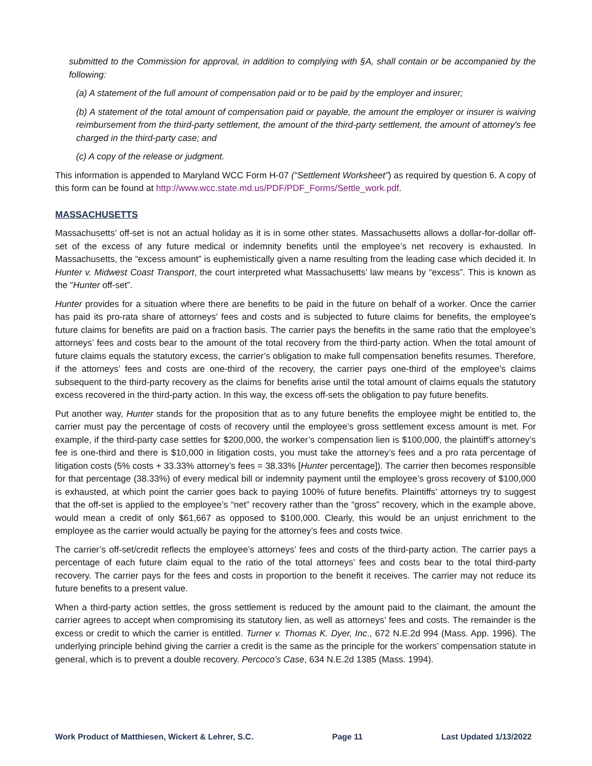submitted to the Commission for approval, in addition to complying with §A, shall contain or be accompanied by the following:
(a) A statement of the full amount of compensation paid or to be paid by the employer and insurer;
(b) A statement of the total amount of compensation paid or payable, the amount the employer or insurer is waiving reimbursement from the third-party settlement, the amount of the third-party settlement, the amount of attorney's fee charged in the third-party case; and
(c) A copy of the release or judgment.
This information is appended to Maryland WCC Form H-07 (“Settlement Worksheet”) as required by question 6. A copy of this form can be found at http://www.wcc.state.md.us/PDF/PDF_Forms/Settle_work.pdf.
MASSACHUSETTS
Massachusetts’ off-set is not an actual holiday as it is in some other states. Massachusetts allows a dollar-for-dollar off-set of the excess of any future medical or indemnity benefits until the employee’s net recovery is exhausted. In Massachusetts, the “excess amount” is euphemistically given a name resulting from the leading case which decided it. In Hunter v. Midwest Coast Transport, the court interpreted what Massachusetts’ law means by “excess”. This is known as the “Hunter off-set”.
Hunter provides for a situation where there are benefits to be paid in the future on behalf of a worker. Once the carrier has paid its pro-rata share of attorneys’ fees and costs and is subjected to future claims for benefits, the employee’s future claims for benefits are paid on a fraction basis. The carrier pays the benefits in the same ratio that the employee’s attorneys’ fees and costs bear to the amount of the total recovery from the third-party action. When the total amount of future claims equals the statutory excess, the carrier’s obligation to make full compensation benefits resumes. Therefore, if the attorneys’ fees and costs are one-third of the recovery, the carrier pays one-third of the employee’s claims subsequent to the third-party recovery as the claims for benefits arise until the total amount of claims equals the statutory excess recovered in the third-party action. In this way, the excess off-sets the obligation to pay future benefits.
Put another way, Hunter stands for the proposition that as to any future benefits the employee might be entitled to, the carrier must pay the percentage of costs of recovery until the employee’s gross settlement excess amount is met. For example, if the third-party case settles for $200,000, the worker’s compensation lien is $100,000, the plaintiff’s attorney’s fee is one-third and there is $10,000 in litigation costs, you must take the attorney’s fees and a pro rata percentage of litigation costs (5% costs + 33.33% attorney’s fees = 38.33% [Hunter percentage]). The carrier then becomes responsible for that percentage (38.33%) of every medical bill or indemnity payment until the employee’s gross recovery of $100,000 is exhausted, at which point the carrier goes back to paying 100% of future benefits. Plaintiffs’ attorneys try to suggest that the off-set is applied to the employee’s “net” recovery rather than the “gross” recovery, which in the example above, would mean a credit of only $61,667 as opposed to $100,000. Clearly, this would be an unjust enrichment to the employee as the carrier would actually be paying for the attorney’s fees and costs twice.
The carrier’s off-set/credit reflects the employee’s attorneys’ fees and costs of the third-party action. The carrier pays a percentage of each future claim equal to the ratio of the total attorneys’ fees and costs bear to the total third-party recovery. The carrier pays for the fees and costs in proportion to the benefit it receives. The carrier may not reduce its future benefits to a present value.
When a third-party action settles, the gross settlement is reduced by the amount paid to the claimant, the amount the carrier agrees to accept when compromising its statutory lien, as well as attorneys’ fees and costs. The remainder is the excess or credit to which the carrier is entitled. Turner v. Thomas K. Dyer, Inc., 672 N.E.2d 994 (Mass. App. 1996). The underlying principle behind giving the carrier a credit is the same as the principle for the workers’ compensation statute in general, which is to prevent a double recovery. Percoco’s Case, 634 N.E.2d 1385 (Mass. 1994).
Work Product of Matthiesen, Wickert & Lehrer, S.C. Page 11 Last Updated 1/13/2022